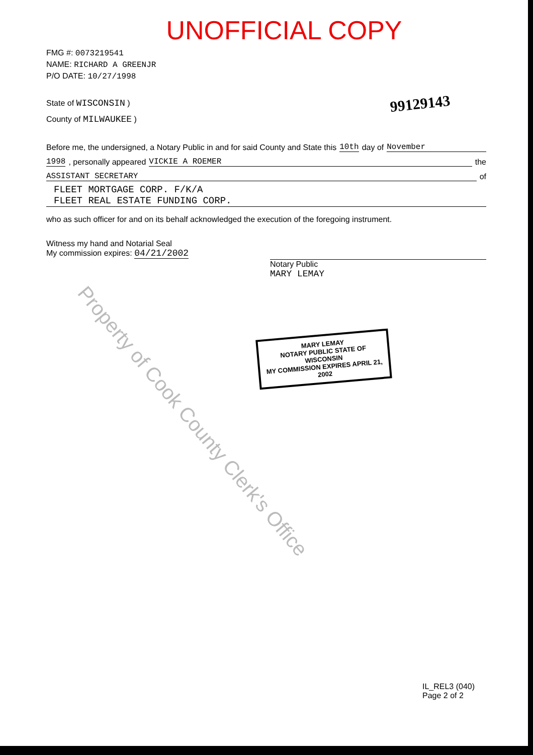UNOFFICIAL COPY
FMG #: 0073219541
NAME: RICHARD A GREENJR
P/O DATE: 10/27/1998
State of WISCONSIN )
County of MILWAUKEE )
99129143
Before me, the undersigned, a Notary Public in and for said County and State this 10th day of November
1998, personally appeared VICKIE A ROEMER the
ASSISTANT SECRETARY of
FLEET MORTGAGE CORP. F/K/A
FLEET REAL ESTATE FUNDING CORP.
who as such officer for and on its behalf acknowledged the execution of the foregoing instrument.
Witness my hand and Notarial Seal
My commission expires: 04/21/2002
Notary Public
MARY LEMAY
MARY LEMAY
NOTARY PUBLIC STATE OF WISCONSIN
MY COMMISSION EXPIRES APRIL 21, 2002
Property of Cook County Clerk's Office
IL_REL3 (040)
Page 2 of 2